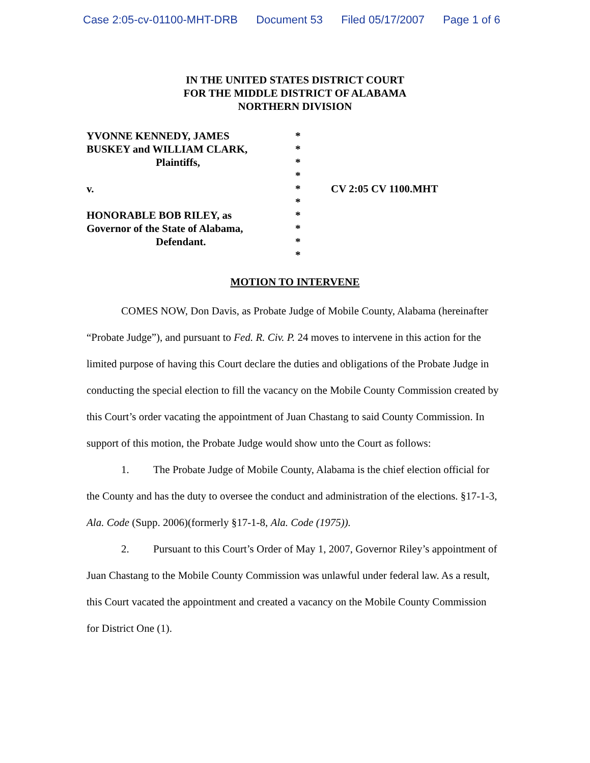Case 2:05-cv-01100-MHT-DRB Document 53 Filed 05/17/2007 Page 1 of 6
IN THE UNITED STATES DISTRICT COURT
FOR THE MIDDLE DISTRICT OF ALABAMA
NORTHERN DIVISION
YVONNE KENNEDY, JAMES
BUSKEY and WILLIAM CLARK,
Plaintiffs,
v.
HONORABLE BOB RILEY, as
Governor of the State of Alabama,
Defendant.
*
*
*
*
*
*
*
*
*
*
CV 2:05 CV 1100.MHT
MOTION TO INTERVENE
COMES NOW, Don Davis, as Probate Judge of Mobile County, Alabama (hereinafter “Probate Judge”), and pursuant to Fed. R. Civ. P. 24 moves to intervene in this action for the limited purpose of having this Court declare the duties and obligations of the Probate Judge in conducting the special election to fill the vacancy on the Mobile County Commission created by this Court’s order vacating the appointment of Juan Chastang to said County Commission. In support of this motion, the Probate Judge would show unto the Court as follows:
1. The Probate Judge of Mobile County, Alabama is the chief election official for the County and has the duty to oversee the conduct and administration of the elections. §17-1-3, Ala. Code (Supp. 2006)(formerly §17-1-8, Ala. Code (1975)).
2. Pursuant to this Court’s Order of May 1, 2007, Governor Riley’s appointment of Juan Chastang to the Mobile County Commission was unlawful under federal law. As a result, this Court vacated the appointment and created a vacancy on the Mobile County Commission for District One (1).